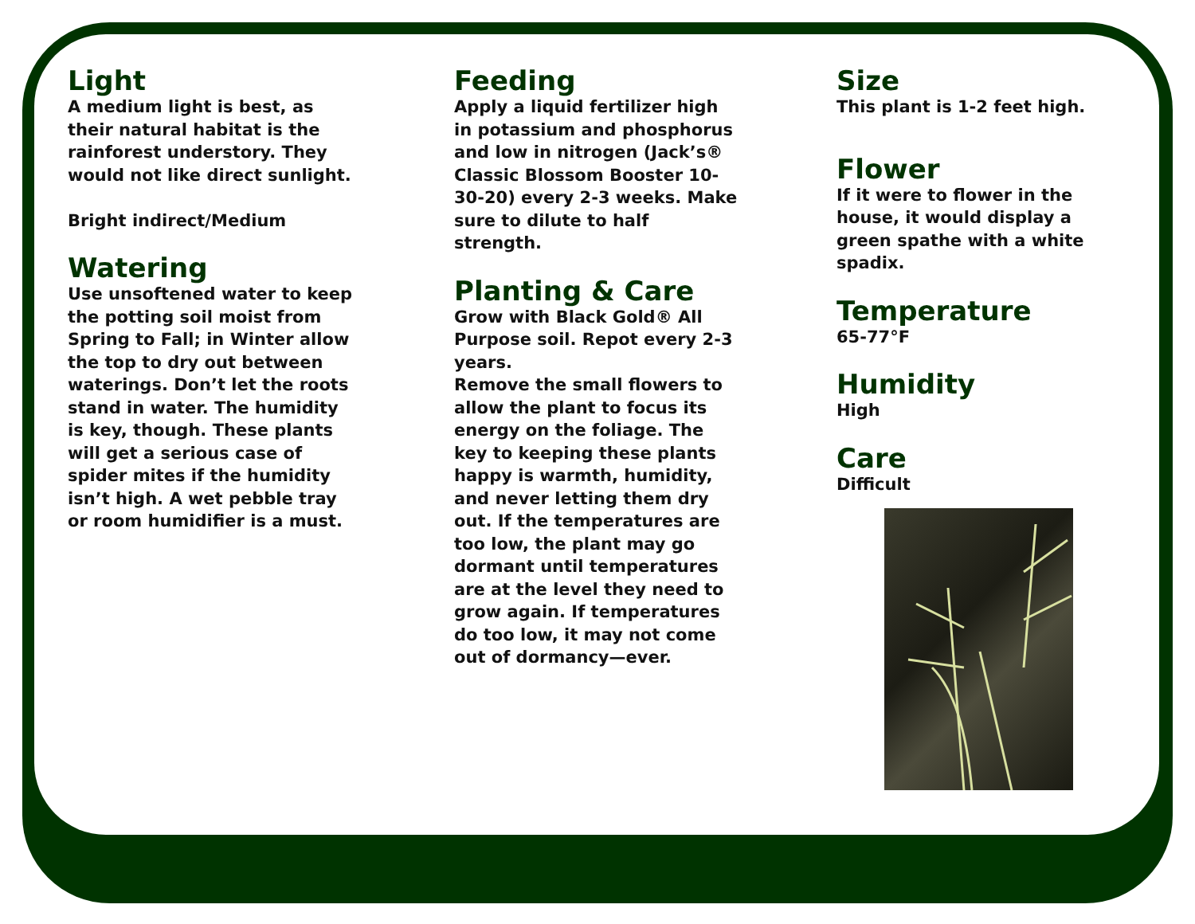Light
A medium light is best, as their natural habitat is the rainforest understory. They would not like direct sunlight.
Bright indirect/Medium
Watering
Use unsoftened water to keep the potting soil moist from Spring to Fall; in Winter allow the top to dry out between waterings. Don’t let the roots stand in water. The humidity is key, though. These plants will get a serious case of spider mites if the humidity isn’t high. A wet pebble tray or room humidifier is a must.
Feeding
Apply a liquid fertilizer high in potassium and phosphorus and low in nitrogen (Jack’s® Classic Blossom Booster 10-30-20) every 2-3 weeks. Make sure to dilute to half strength.
Planting & Care
Grow with Black Gold® All Purpose soil. Repot every 2-3 years.
Remove the small flowers to allow the plant to focus its energy on the foliage. The key to keeping these plants happy is warmth, humidity, and never letting them dry out. If the temperatures are too low, the plant may go dormant until temperatures are at the level they need to grow again. If temperatures do too low, it may not come out of dormancy—ever.
Size
This plant is 1-2 feet high.
Flower
If it were to flower in the house, it would display a green spathe with a white spadix.
Temperature
65-77°F
Humidity
High
Care
Difficult